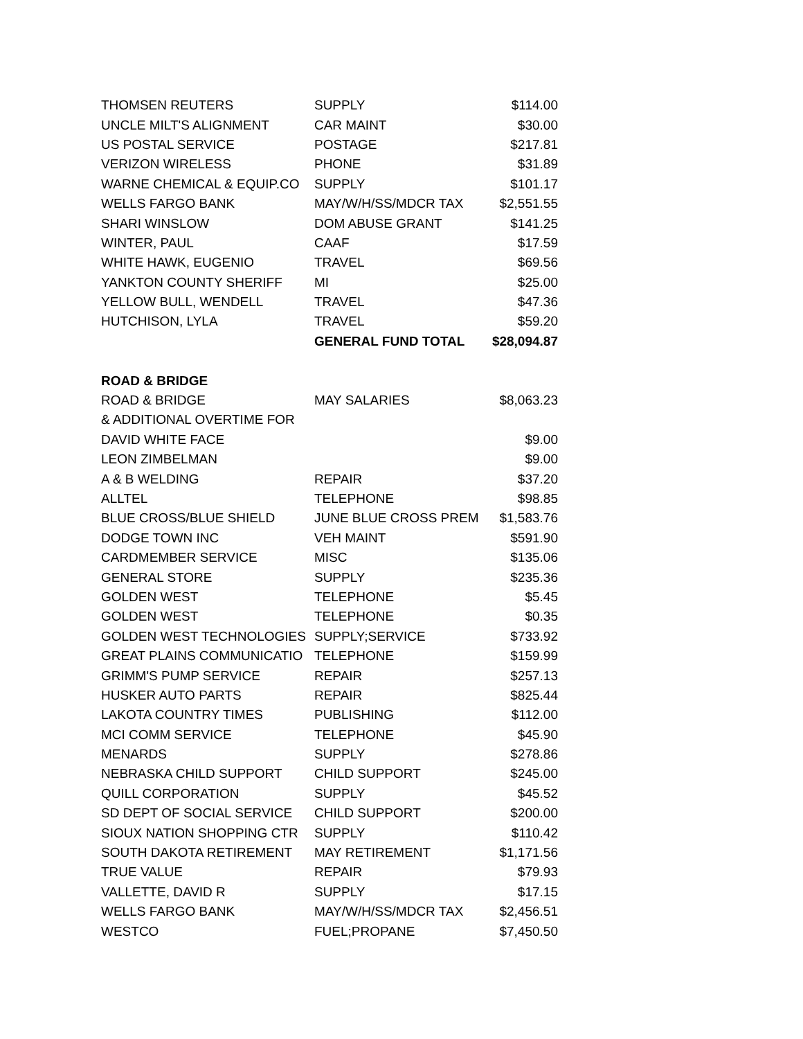| THOMSEN REUTERS | SUPPLY | $114.00 |
| UNCLE MILT'S ALIGNMENT | CAR MAINT | $30.00 |
| US POSTAL SERVICE | POSTAGE | $217.81 |
| VERIZON WIRELESS | PHONE | $31.89 |
| WARNE CHEMICAL & EQUIP.CO | SUPPLY | $101.17 |
| WELLS FARGO BANK | MAY/W/H/SS/MDCR TAX | $2,551.55 |
| SHARI WINSLOW | DOM ABUSE GRANT | $141.25 |
| WINTER, PAUL | CAAF | $17.59 |
| WHITE HAWK, EUGENIO | TRAVEL | $69.56 |
| YANKTON COUNTY SHERIFF | MI | $25.00 |
| YELLOW BULL, WENDELL | TRAVEL | $47.36 |
| HUTCHISON, LYLA | TRAVEL | $59.20 |
| | GENERAL FUND TOTAL | $28,094.87 |
| ROAD & BRIDGE | | |
| ROAD & BRIDGE | MAY SALARIES | $8,063.23 |
| & ADDITIONAL OVERTIME FOR | | |
| DAVID WHITE FACE | | $9.00 |
| LEON ZIMBELMAN | | $9.00 |
| A & B WELDING | REPAIR | $37.20 |
| ALLTEL | TELEPHONE | $98.85 |
| BLUE CROSS/BLUE SHIELD | JUNE BLUE CROSS PREM | $1,583.76 |
| DODGE TOWN INC | VEH MAINT | $591.90 |
| CARDMEMBER SERVICE | MISC | $135.06 |
| GENERAL STORE | SUPPLY | $235.36 |
| GOLDEN WEST | TELEPHONE | $5.45 |
| GOLDEN WEST | TELEPHONE | $0.35 |
| GOLDEN WEST TECHNOLOGIES | SUPPLY;SERVICE | $733.92 |
| GREAT PLAINS COMMUNICATIO | TELEPHONE | $159.99 |
| GRIMM'S PUMP SERVICE | REPAIR | $257.13 |
| HUSKER AUTO PARTS | REPAIR | $825.44 |
| LAKOTA COUNTRY TIMES | PUBLISHING | $112.00 |
| MCI COMM SERVICE | TELEPHONE | $45.90 |
| MENARDS | SUPPLY | $278.86 |
| NEBRASKA CHILD SUPPORT | CHILD SUPPORT | $245.00 |
| QUILL CORPORATION | SUPPLY | $45.52 |
| SD DEPT OF SOCIAL SERVICE | CHILD SUPPORT | $200.00 |
| SIOUX NATION SHOPPING CTR | SUPPLY | $110.42 |
| SOUTH DAKOTA RETIREMENT | MAY RETIREMENT | $1,171.56 |
| TRUE VALUE | REPAIR | $79.93 |
| VALLETTE, DAVID R | SUPPLY | $17.15 |
| WELLS FARGO BANK | MAY/W/H/SS/MDCR TAX | $2,456.51 |
| WESTCO | FUEL;PROPANE | $7,450.50 |